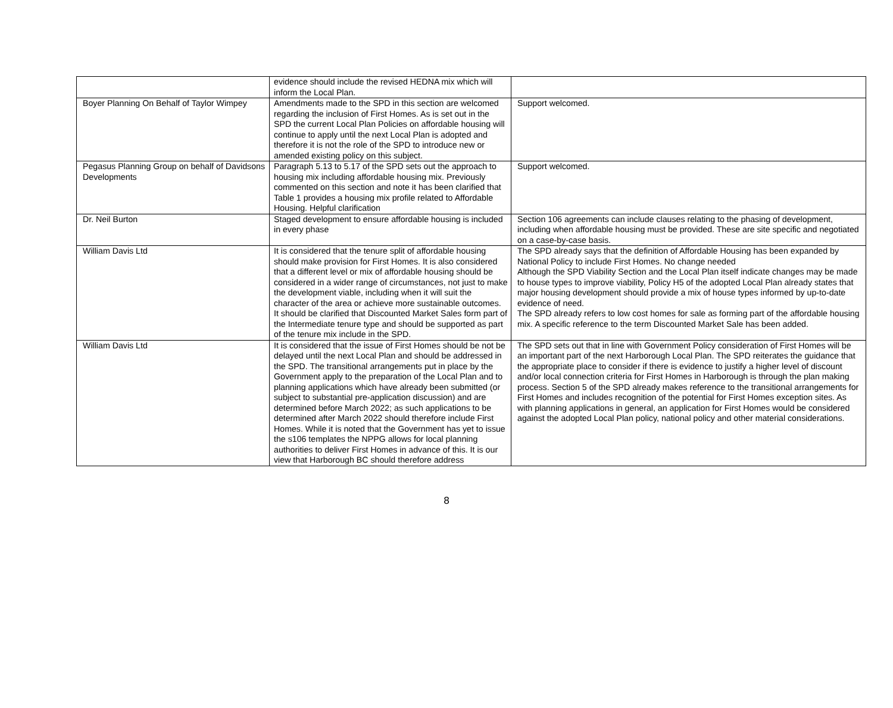| | evidence should include the revised HEDNA mix which will inform the Local Plan. | |
| Boyer Planning On Behalf of Taylor Wimpey | Amendments made to the SPD in this section are welcomed regarding the inclusion of First Homes. As is set out in the SPD the current Local Plan Policies on affordable housing will continue to apply until the next Local Plan is adopted and therefore it is not the role of the SPD to introduce new or amended existing policy on this subject. | Support welcomed. |
| Pegasus Planning Group on behalf of Davidsons Developments | Paragraph 5.13 to 5.17 of the SPD sets out the approach to housing mix including affordable housing mix. Previously commented on this section and note it has been clarified that Table 1 provides a housing mix profile related to Affordable Housing. Helpful clarification | Support welcomed. |
| Dr. Neil Burton | Staged development to ensure affordable housing is included in every phase | Section 106 agreements can include clauses relating to the phasing of development, including when affordable housing must be provided. These are site specific and negotiated on a case-by-case basis. |
| William Davis Ltd | It is considered that the tenure split of affordable housing should make provision for First Homes. It is also considered that a different level or mix of affordable housing should be considered in a wider range of circumstances, not just to make the development viable, including when it will suit the character of the area or achieve more sustainable outcomes. It should be clarified that Discounted Market Sales form part of the Intermediate tenure type and should be supported as part of the tenure mix include in the SPD. | The SPD already says that the definition of Affordable Housing has been expanded by National Policy to include First Homes. No change needed Although the SPD Viability Section and the Local Plan itself indicate changes may be made to house types to improve viability, Policy H5 of the adopted Local Plan already states that major housing development should provide a mix of house types informed by up-to-date evidence of need. The SPD already refers to low cost homes for sale as forming part of the affordable housing mix. A specific reference to the term Discounted Market Sale has been added. |
| William Davis Ltd | It is considered that the issue of First Homes should be not be delayed until the next Local Plan and should be addressed in the SPD. The transitional arrangements put in place by the Government apply to the preparation of the Local Plan and to planning applications which have already been submitted (or subject to substantial pre-application discussion) and are determined before March 2022; as such applications to be determined after March 2022 should therefore include First Homes. While it is noted that the Government has yet to issue the s106 templates the NPPG allows for local planning authorities to deliver First Homes in advance of this. It is our view that Harborough BC should therefore address | The SPD sets out that in line with Government Policy consideration of First Homes will be an important part of the next Harborough Local Plan. The SPD reiterates the guidance that the appropriate place to consider if there is evidence to justify a higher level of discount and/or local connection criteria for First Homes in Harborough is through the plan making process. Section 5 of the SPD already makes reference to the transitional arrangements for First Homes and includes recognition of the potential for First Homes exception sites. As with planning applications in general, an application for First Homes would be considered against the adopted Local Plan policy, national policy and other material considerations. |
8